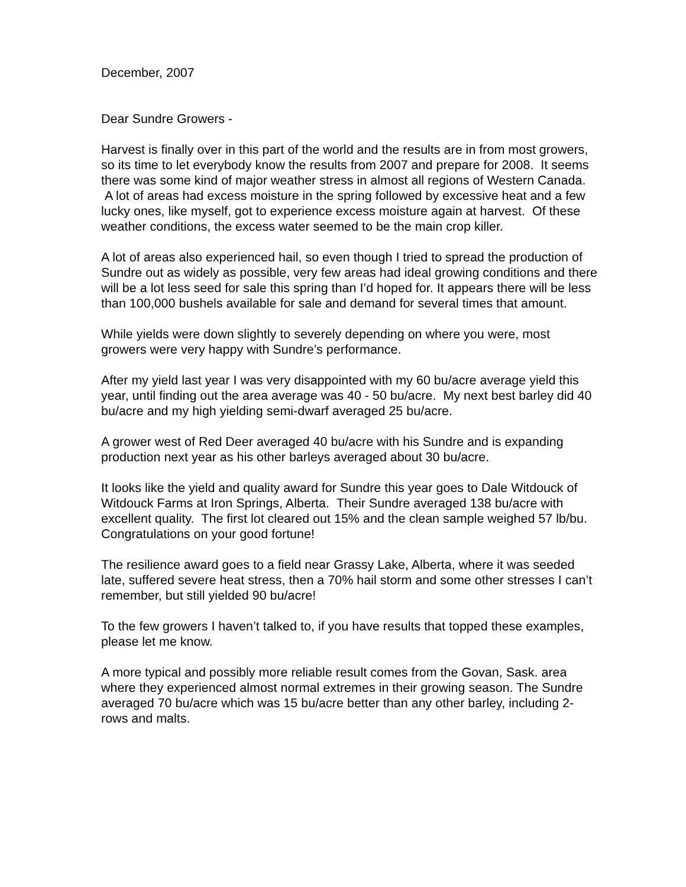December, 2007
Dear Sundre Growers -
Harvest is finally over in this part of the world and the results are in from most growers, so its time to let everybody know the results from 2007 and prepare for 2008. It seems there was some kind of major weather stress in almost all regions of Western Canada. A lot of areas had excess moisture in the spring followed by excessive heat and a few lucky ones, like myself, got to experience excess moisture again at harvest. Of these weather conditions, the excess water seemed to be the main crop killer.
A lot of areas also experienced hail, so even though I tried to spread the production of Sundre out as widely as possible, very few areas had ideal growing conditions and there will be a lot less seed for sale this spring than I’d hoped for. It appears there will be less than 100,000 bushels available for sale and demand for several times that amount.
While yields were down slightly to severely depending on where you were, most growers were very happy with Sundre’s performance.
After my yield last year I was very disappointed with my 60 bu/acre average yield this year, until finding out the area average was 40 - 50 bu/acre. My next best barley did 40 bu/acre and my high yielding semi-dwarf averaged 25 bu/acre.
A grower west of Red Deer averaged 40 bu/acre with his Sundre and is expanding production next year as his other barleys averaged about 30 bu/acre.
It looks like the yield and quality award for Sundre this year goes to Dale Witdouck of Witdouck Farms at Iron Springs, Alberta. Their Sundre averaged 138 bu/acre with excellent quality. The first lot cleared out 15% and the clean sample weighed 57 lb/bu. Congratulations on your good fortune!
The resilience award goes to a field near Grassy Lake, Alberta, where it was seeded late, suffered severe heat stress, then a 70% hail storm and some other stresses I can’t remember, but still yielded 90 bu/acre!
To the few growers I haven’t talked to, if you have results that topped these examples, please let me know.
A more typical and possibly more reliable result comes from the Govan, Sask. area where they experienced almost normal extremes in their growing season. The Sundre averaged 70 bu/acre which was 15 bu/acre better than any other barley, including 2-rows and malts.